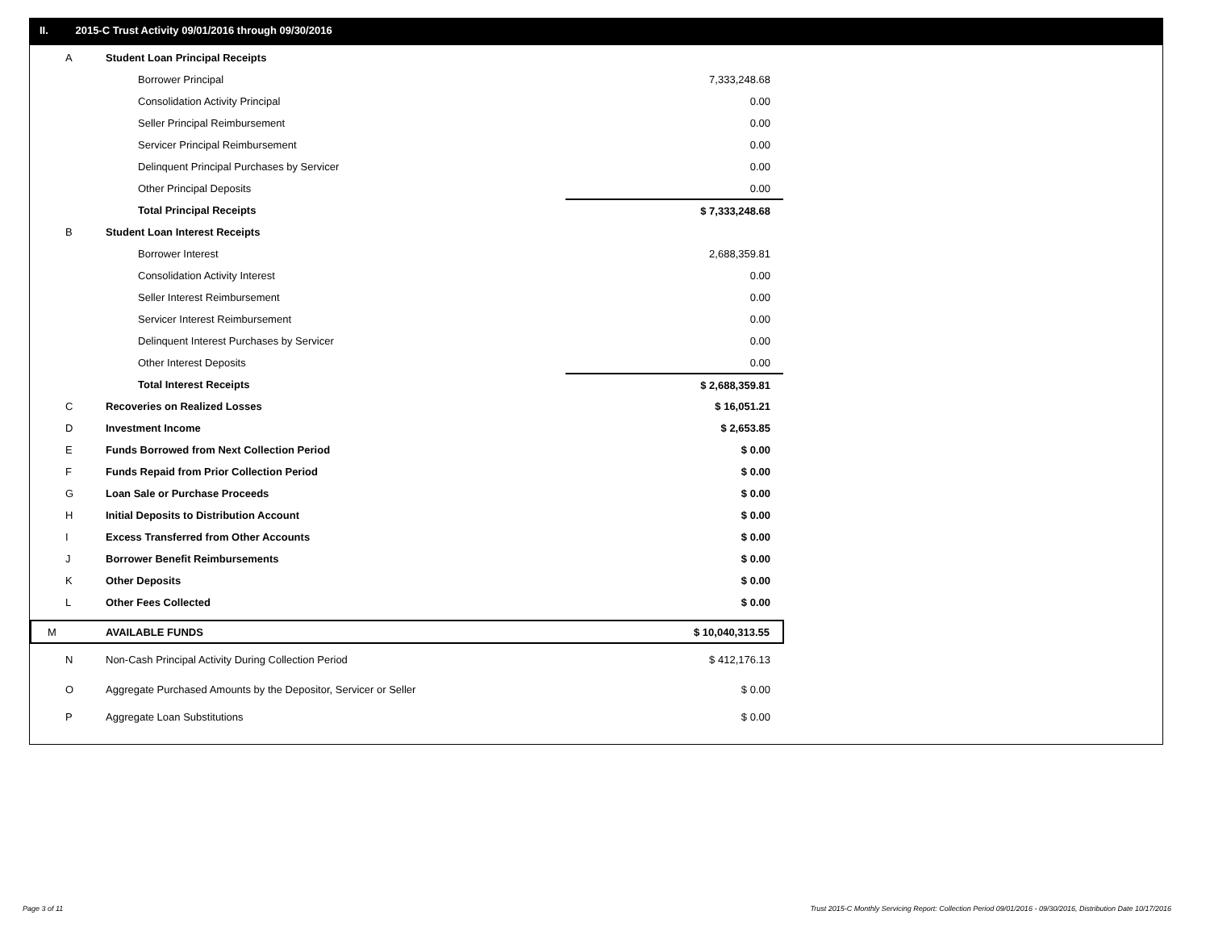II. 2015-C Trust Activity 09/01/2016 through 09/30/2016
| A | Student Loan Principal Receipts | | |
| | Borrower Principal | | 7,333,248.68 |
| | Consolidation Activity Principal | | 0.00 |
| | Seller Principal Reimbursement | | 0.00 |
| | Servicer Principal Reimbursement | | 0.00 |
| | Delinquent Principal Purchases by Servicer | | 0.00 |
| | Other Principal Deposits | | 0.00 |
| | Total Principal Receipts | | $ 7,333,248.68 |
| B | Student Loan Interest Receipts | | |
| | Borrower Interest | | 2,688,359.81 |
| | Consolidation Activity Interest | | 0.00 |
| | Seller Interest Reimbursement | | 0.00 |
| | Servicer Interest Reimbursement | | 0.00 |
| | Delinquent Interest Purchases by Servicer | | 0.00 |
| | Other Interest Deposits | | 0.00 |
| | Total Interest Receipts | | $ 2,688,359.81 |
| C | Recoveries on Realized Losses | | $ 16,051.21 |
| D | Investment Income | | $ 2,653.85 |
| E | Funds Borrowed from Next Collection Period | | $ 0.00 |
| F | Funds Repaid from Prior Collection Period | | $ 0.00 |
| G | Loan Sale or Purchase Proceeds | | $ 0.00 |
| H | Initial Deposits to Distribution Account | | $ 0.00 |
| I | Excess Transferred from Other Accounts | | $ 0.00 |
| J | Borrower Benefit Reimbursements | | $ 0.00 |
| K | Other Deposits | | $ 0.00 |
| L | Other Fees Collected | | $ 0.00 |
| M | AVAILABLE FUNDS | | $ 10,040,313.55 |
| N | Non-Cash Principal Activity During Collection Period | | $ 412,176.13 |
| O | Aggregate Purchased Amounts by the Depositor, Servicer or Seller | | $ 0.00 |
| P | Aggregate Loan Substitutions | | $ 0.00 |
Page 3 of 11 Trust 2015-C Monthly Servicing Report: Collection Period 09/01/2016 - 09/30/2016, Distribution Date 10/17/2016